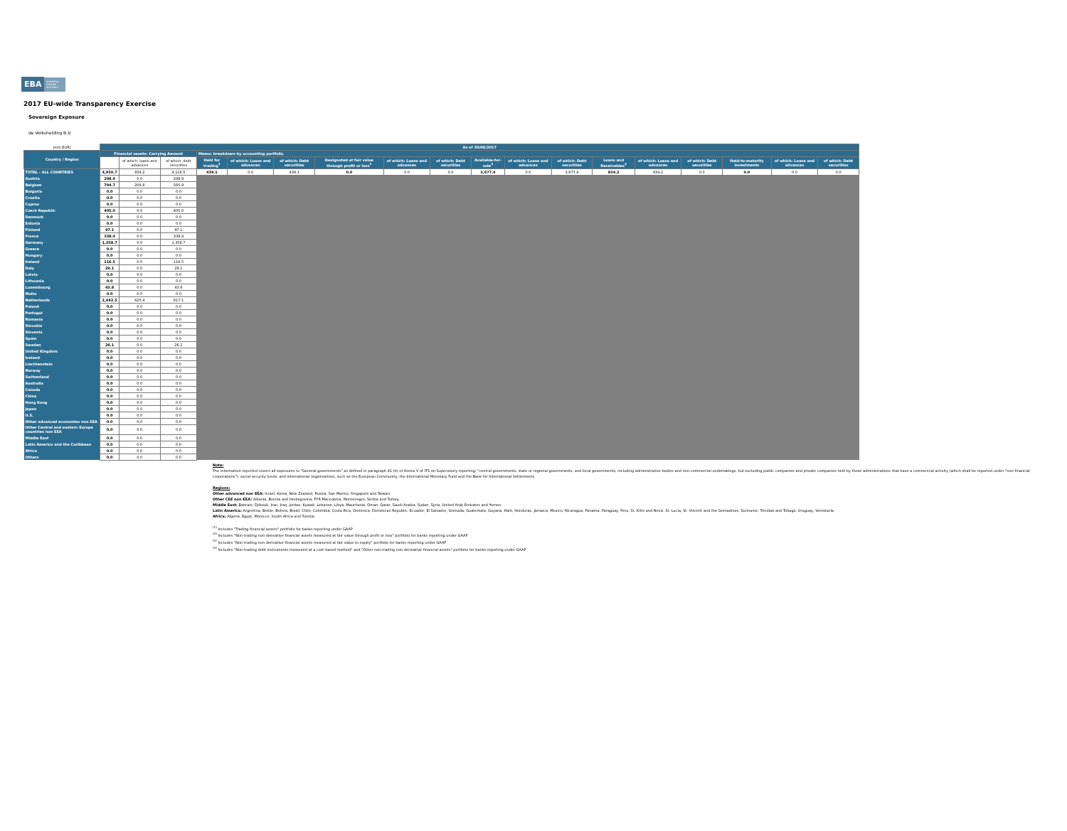EBA EUROPEAN BANKING AUTHORITY
2017 EU-wide Transparency Exercise
Sovereign Exposure
de Volksholding B.V.
| (mln EUR) | As of 30/06/2017 | | | | | | | | | | | | | | | | | |
| Country / Region | Financial assets: Carrying Amount | | | Memo: breakdown by accounting portfolio | | | | | | | | | | | | | | |
| | | | | Held for trading<sup>1</sup> | of which: Loans and advances | of which: Debt securities | Designated at fair value through profit or loss<sup>2</sup> | of which: Loans and advances | of which: Debt securities | Available-for-sale<sup>3</sup> | of which: Loans and advances | of which: Debt securities | Loans and Receivables<sup>4</sup> | of which: Loans and advances | of which: Debt securities | Held-to-maturity investments | of which: Loans and advances | of which: Debt securities |
| | | of which: loans and advances | of which: debt securities | | | | | | | | | | | | | | | |
| TOTAL - ALL COUNTRIES | 4,950.7 | 834.2 | 4,116.5 | 439.1 | 0.0 | 439.1 | 0.0 | 0.0 | 0.0 | 3,677.4 | 0.0 | 3,677.4 | 834.2 | 834.2 | 0.0 | 0.0 | 0.0 | 0.0 |
| Austria | 298.9 | 0.0 | 298.9 | | | | | | | | | | | | | | | |
| Belgium | 794.7 | 208.8 | 585.9 | | | | | | | | | | | | | | | |
| Bulgaria | 0.0 | 0.0 | 0.0 | | | | | | | | | | | | | | | |
| Croatia | 0.0 | 0.0 | 0.0 | | | | | | | | | | | | | | | |
| Cyprus | 0.0 | 0.0 | 0.0 | | | | | | | | | | | | | | | |
| Czech Republic | 405.0 | 0.0 | 405.0 | | | | | | | | | | | | | | | |
| Denmark | 0.0 | 0.0 | 0.0 | | | | | | | | | | | | | | | |
| Estonia | 0.0 | 0.0 | 0.0 | | | | | | | | | | | | | | | |
| Finland | 97.1 | 0.0 | 97.1 | | | | | | | | | | | | | | | |
| France | 338.4 | 0.0 | 338.4 | | | | | | | | | | | | | | | |
| Germany | 1,358.7 | 0.0 | 1,358.7 | | | | | | | | | | | | | | | |
| Greece | 0.0 | 0.0 | 0.0 | | | | | | | | | | | | | | | |
| Hungary | 0.0 | 0.0 | 0.0 | | | | | | | | | | | | | | | |
| Ireland | 116.5 | 0.0 | 116.5 | | | | | | | | | | | | | | | |
| Italy | 29.1 | 0.0 | 29.1 | | | | | | | | | | | | | | | |
| Latvia | 0.0 | 0.0 | 0.0 | | | | | | | | | | | | | | | |
| Lithuania | 0.0 | 0.0 | 0.0 | | | | | | | | | | | | | | | |
| Luxembourg | 43.8 | 0.0 | 43.8 | | | | | | | | | | | | | | | |
| Malta | 0.0 | 0.0 | 0.0 | | | | | | | | | | | | | | | |
| Netherlands | 1,442.5 | 625.4 | 817.1 | | | | | | | | | | | | | | | |
| Poland | 0.0 | 0.0 | 0.0 | | | | | | | | | | | | | | | |
| Portugal | 0.0 | 0.0 | 0.0 | | | | | | | | | | | | | | | |
| Romania | 0.0 | 0.0 | 0.0 | | | | | | | | | | | | | | | |
| Slovakia | 0.0 | 0.0 | 0.0 | | | | | | | | | | | | | | | |
| Slovenia | 0.0 | 0.0 | 0.0 | | | | | | | | | | | | | | | |
| Spain | 0.0 | 0.0 | 0.0 | | | | | | | | | | | | | | | |
| Sweden | 26.1 | 0.0 | 26.1 | | | | | | | | | | | | | | | |
| United Kingdom | 0.0 | 0.0 | 0.0 | | | | | | | | | | | | | | | |
| Iceland | 0.0 | 0.0 | 0.0 | | | | | | | | | | | | | | | |
| Liechtenstein | 0.0 | 0.0 | 0.0 | | | | | | | | | | | | | | | |
| Norway | 0.0 | 0.0 | 0.0 | | | | | | | | | | | | | | | |
| Switzerland | 0.0 | 0.0 | 0.0 | | | | | | | | | | | | | | | |
| Australia | 0.0 | 0.0 | 0.0 | | | | | | | | | | | | | | | |
| Canada | 0.0 | 0.0 | 0.0 | | | | | | | | | | | | | | | |
| China | 0.0 | 0.0 | 0.0 | | | | | | | | | | | | | | | |
| Hong Kong | 0.0 | 0.0 | 0.0 | | | | | | | | | | | | | | | |
| Japan | 0.0 | 0.0 | 0.0 | | | | | | | | | | | | | | | |
| U.S. | 0.0 | 0.0 | 0.0 | | | | | | | | | | | | | | | |
| Other advanced economies non EEA | 0.0 | 0.0 | 0.0 | | | | | | | | | | | | | | | |
| Other Central and eastern Europe countries non EEA | 0.0 | 0.0 | 0.0 | | | | | | | | | | | | | | | |
| Middle East | 0.0 | 0.0 | 0.0 | | | | | | | | | | | | | | | |
| Latin America and the Caribbean | 0.0 | 0.0 | 0.0 | | | | | | | | | | | | | | | |
| Africa | 0.0 | 0.0 | 0.0 | | | | | | | | | | | | | | | |
| Others | 0.0 | 0.0 | 0.0 | | | | | | | | | | | | | | | |
Note:
The information reported covers all exposures to "General governments" as defined in paragraph 41 (b) of Annex V of ITS on Supervisory reporting: "central governments, state or regional governments, and local governments, including administrative bodies and non-commercial undertakings, but excluding public companies and private companies held by these administrations that have a commercial activity (which shall be reported under "non-financial corporations"); social security funds; and international organisations, such as the European Community, the International Monetary Fund and the Bank for International Settlements.
Regions:
Other advanced non EEA: Israel, Korea, New Zealand, Russia, San Marino, Singapore and Taiwan.
Other CEE non EEA: Albania, Bosnia and Herzegovina, FYR Macedonia, Montenegro, Serbia and Turkey.
Middle East: Bahrain, Djibouti, Iran, Iraq, Jordan, Kuwait, Lebanon, Libya, Mauritania, Oman, Qatar, Saudi Arabia, Sudan, Syria, United Arab Emirates and Yemen.
Latin America: Argentina, Belize, Bolivia, Brazil, Chile, Colombia, Costa Rica, Dominica, Dominican Republic, Ecuador, El Salvador, Grenada, Guatemala, Guyana, Haiti, Honduras, Jamaica, Mexico, Nicaragua, Panama, Paraguay, Peru, St. Kitts and Nevis, St. Lucia, St. Vincent and the Grenadines, Suriname, Trinidad and Tobago, Uruguay, Venezuela.
Africa: Algeria, Egypt, Morocco, South Africa and Tunisia.
<sup>(1)</sup> Includes "Trading financial assets" portfolio for banks reporting under GAAP
<sup>(2)</sup> Includes "Non-trading non-derivative financial assets measured at fair value through profit or loss" portfolio for banks reporting under GAAP
<sup>(3)</sup> Includes "Non-trading non-derivative financial assets measured at fair value to equity" portfolio for banks reporting under GAAP
<sup>(4)</sup> Includes "Non-trading debt instruments measured at a cost-based method" and "Other non-trading non-derivative financial assets" portfolio for banks reporting under GAAP